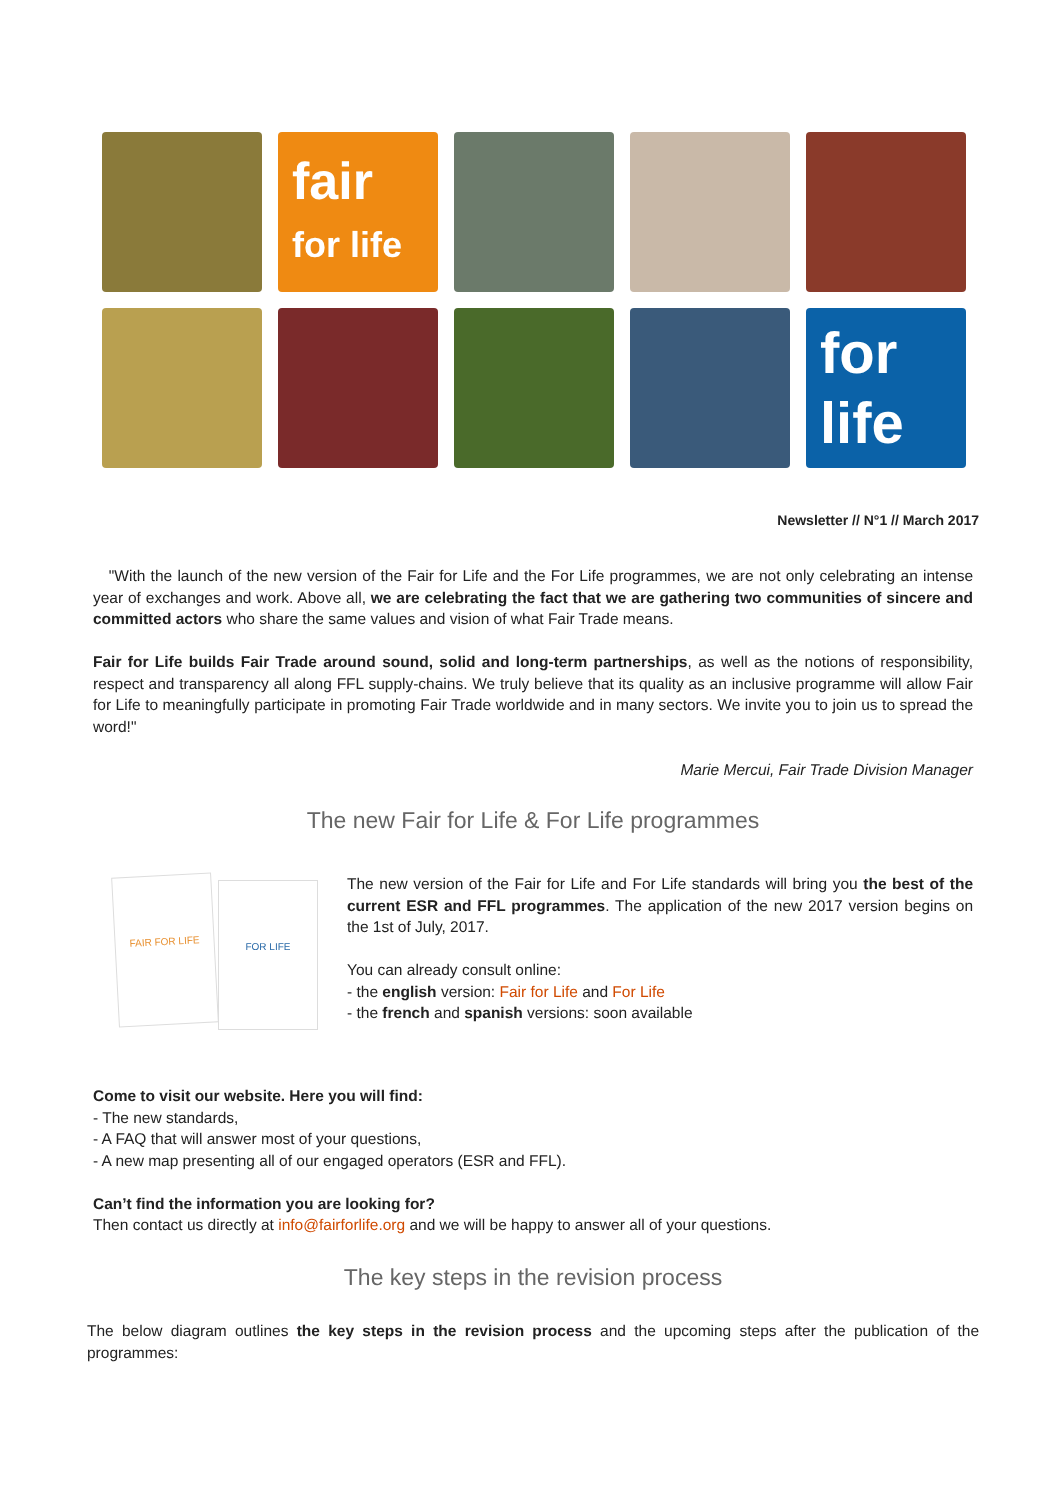fair
for life
for
life
Newsletter // N°1 // March 2017
"With the launch of the new version of the Fair for Life and the For Life programmes, we are not only celebrating an intense year of exchanges and work. Above all, we are celebrating the fact that we are gathering two communities of sincere and committed actors who share the same values and vision of what Fair Trade means.
Fair for Life builds Fair Trade around sound, solid and long-term partnerships, as well as the notions of responsibility, respect and transparency all along FFL supply-chains. We truly believe that its quality as an inclusive programme will allow Fair for Life to meaningfully participate in promoting Fair Trade worldwide and in many sectors. We invite you to join us to spread the word!"
Marie Mercui, Fair Trade Division Manager
The new Fair for Life & For Life programmes
FAIR FOR LIFE FOR LIFE
The new version of the Fair for Life and For Life standards will bring you the best of the current ESR and FFL programmes. The application of the new 2017 version begins on the 1st of July, 2017.
You can already consult online:
- the english version: Fair for Life and For Life
- the french and spanish versions: soon available
Come to visit our website. Here you will find:
- The new standards,
- A FAQ that will answer most of your questions,
- A new map presenting all of our engaged operators (ESR and FFL).
Can’t find the information you are looking for?
Then contact us directly at info@fairforlife.org and we will be happy to answer all of your questions.
The key steps in the revision process
The below diagram outlines the key steps in the revision process and the upcoming steps after the publication of the programmes: